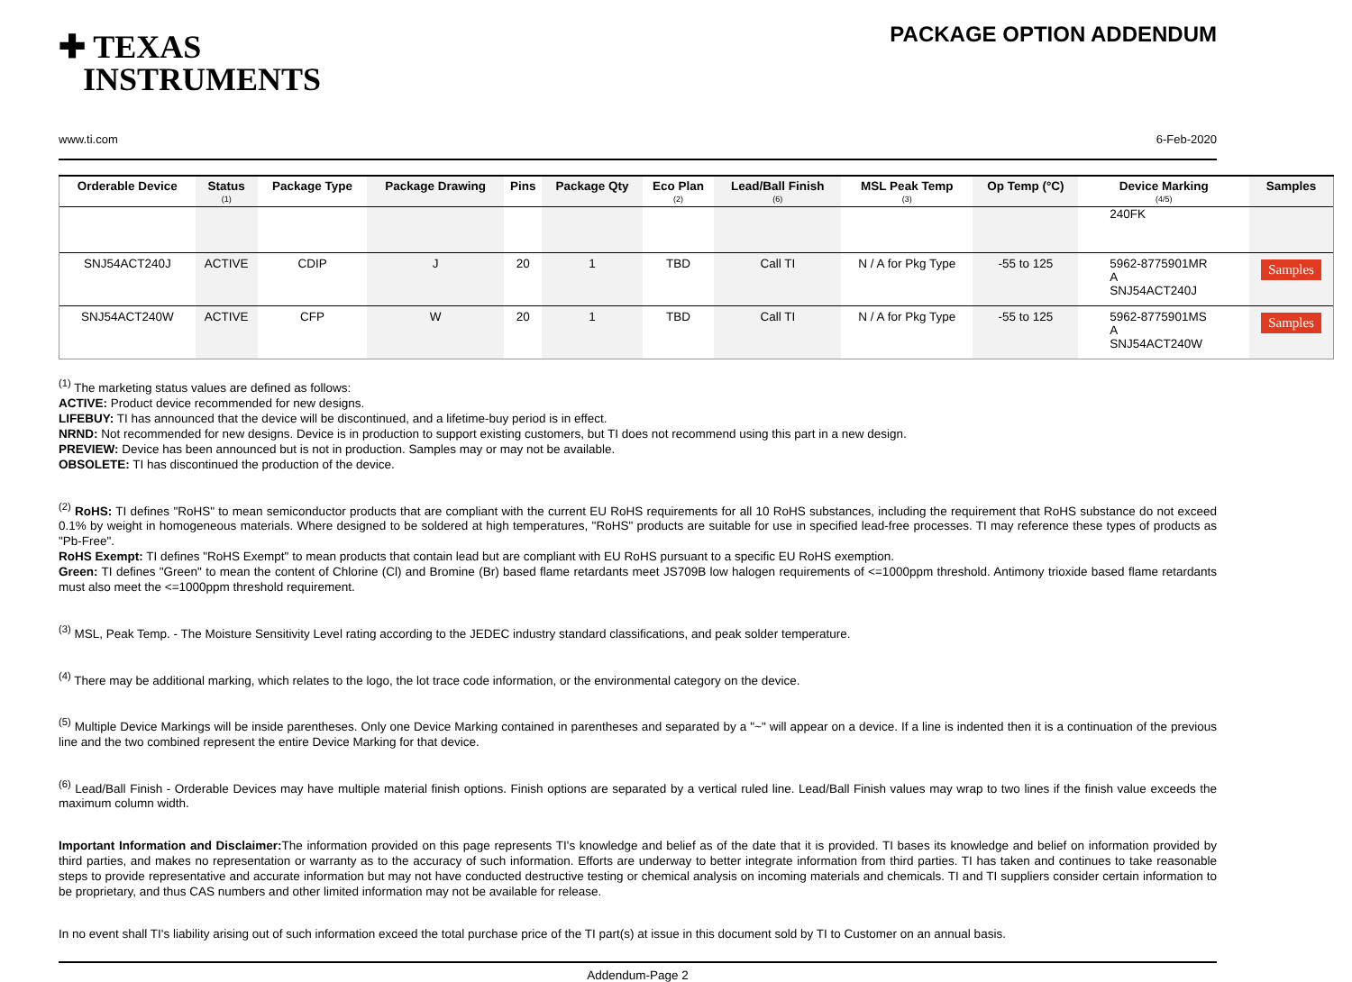✚ TEXAS
INSTRUMENTS
PACKAGE OPTION ADDENDUM
www.ti.com 6-Feb-2020
| Orderable Device | Status (1) | Package Type | Package Drawing | Pins | Package Qty | Eco Plan (2) | Lead/Ball Finish (6) | MSL Peak Temp (3) | Op Temp (°C) | Device Marking (4/5) | Samples |
| --- | --- | --- | --- | --- | --- | --- | --- | --- | --- | --- | --- |
| | | | | | | | | | | 240FK | |
| SNJ54ACT240J | ACTIVE | CDIP | J | 20 | 1 | TBD | Call TI | N / A for Pkg Type | -55 to 125 | 5962-8775901MR A SNJ54ACT240J | Samples |
| SNJ54ACT240W | ACTIVE | CFP | W | 20 | 1 | TBD | Call TI | N / A for Pkg Type | -55 to 125 | 5962-8775901MS A SNJ54ACT240W | Samples |
<sup>(1)</sup> The marketing status values are defined as follows:
ACTIVE: Product device recommended for new designs.
LIFEBUY: TI has announced that the device will be discontinued, and a lifetime-buy period is in effect.
NRND: Not recommended for new designs. Device is in production to support existing customers, but TI does not recommend using this part in a new design.
PREVIEW: Device has been announced but is not in production. Samples may or may not be available.
OBSOLETE: TI has discontinued the production of the device.
<sup>(2)</sup> RoHS: TI defines "RoHS" to mean semiconductor products that are compliant with the current EU RoHS requirements for all 10 RoHS substances, including the requirement that RoHS substance do not exceed 0.1% by weight in homogeneous materials. Where designed to be soldered at high temperatures, "RoHS" products are suitable for use in specified lead-free processes. TI may reference these types of products as "Pb-Free".
RoHS Exempt: TI defines "RoHS Exempt" to mean products that contain lead but are compliant with EU RoHS pursuant to a specific EU RoHS exemption.
Green: TI defines "Green" to mean the content of Chlorine (Cl) and Bromine (Br) based flame retardants meet JS709B low halogen requirements of <=1000ppm threshold. Antimony trioxide based flame retardants must also meet the <=1000ppm threshold requirement.
<sup>(3)</sup> MSL, Peak Temp. - The Moisture Sensitivity Level rating according to the JEDEC industry standard classifications, and peak solder temperature.
<sup>(4)</sup> There may be additional marking, which relates to the logo, the lot trace code information, or the environmental category on the device.
<sup>(5)</sup> Multiple Device Markings will be inside parentheses. Only one Device Marking contained in parentheses and separated by a "~" will appear on a device. If a line is indented then it is a continuation of the previous line and the two combined represent the entire Device Marking for that device.
<sup>(6)</sup> Lead/Ball Finish - Orderable Devices may have multiple material finish options. Finish options are separated by a vertical ruled line. Lead/Ball Finish values may wrap to two lines if the finish value exceeds the maximum column width.
Important Information and Disclaimer: The information provided on this page represents TI's knowledge and belief as of the date that it is provided. TI bases its knowledge and belief on information provided by third parties, and makes no representation or warranty as to the accuracy of such information. Efforts are underway to better integrate information from third parties. TI has taken and continues to take reasonable steps to provide representative and accurate information but may not have conducted destructive testing or chemical analysis on incoming materials and chemicals. TI and TI suppliers consider certain information to be proprietary, and thus CAS numbers and other limited information may not be available for release.
In no event shall TI's liability arising out of such information exceed the total purchase price of the TI part(s) at issue in this document sold by TI to Customer on an annual basis.
Addendum-Page 2